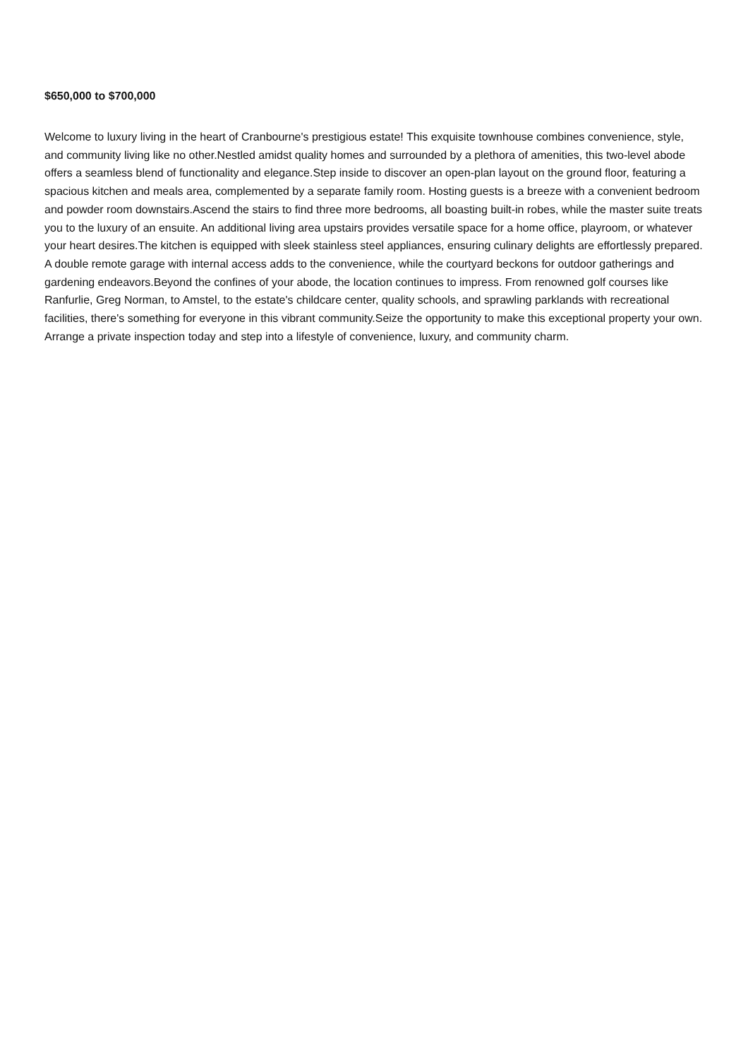$650,000 to $700,000
Welcome to luxury living in the heart of Cranbourne's prestigious estate! This exquisite townhouse combines convenience, style, and community living like no other.Nestled amidst quality homes and surrounded by a plethora of amenities, this two-level abode offers a seamless blend of functionality and elegance.Step inside to discover an open-plan layout on the ground floor, featuring a spacious kitchen and meals area, complemented by a separate family room. Hosting guests is a breeze with a convenient bedroom and powder room downstairs.Ascend the stairs to find three more bedrooms, all boasting built-in robes, while the master suite treats you to the luxury of an ensuite. An additional living area upstairs provides versatile space for a home office, playroom, or whatever your heart desires.The kitchen is equipped with sleek stainless steel appliances, ensuring culinary delights are effortlessly prepared. A double remote garage with internal access adds to the convenience, while the courtyard beckons for outdoor gatherings and gardening endeavors.Beyond the confines of your abode, the location continues to impress. From renowned golf courses like Ranfurlie, Greg Norman, to Amstel, to the estate's childcare center, quality schools, and sprawling parklands with recreational facilities, there's something for everyone in this vibrant community.Seize the opportunity to make this exceptional property your own. Arrange a private inspection today and step into a lifestyle of convenience, luxury, and community charm.